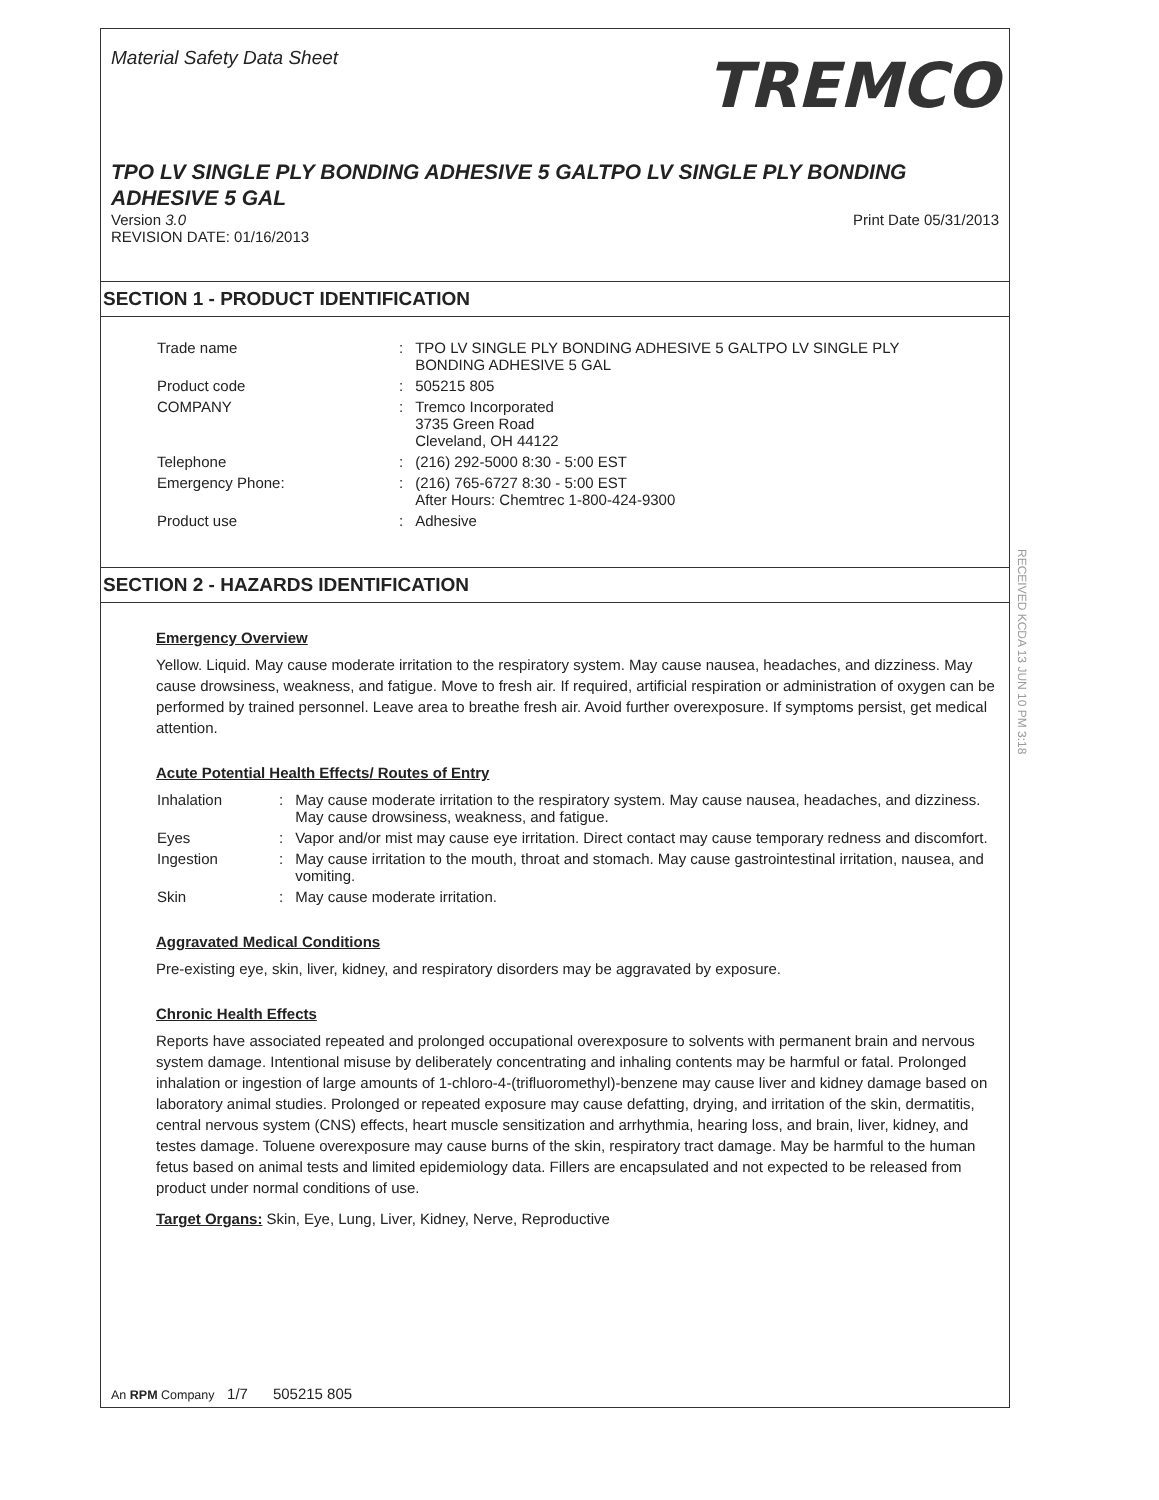Material Safety Data Sheet
TREMCO
TPO LV SINGLE PLY BONDING ADHESIVE 5 GALTPO LV SINGLE PLY BONDING ADHESIVE 5 GAL
Version 3.0
REVISION DATE: 01/16/2013
Print Date 05/31/2013
SECTION 1 - PRODUCT IDENTIFICATION
| Trade name | : | TPO LV SINGLE PLY BONDING ADHESIVE 5 GALTPO LV SINGLE PLY BONDING ADHESIVE 5 GAL |
| Product code | : | 505215 805 |
| COMPANY | : | Tremco Incorporated 3735 Green Road Cleveland, OH 44122 |
| Telephone | : | (216) 292-5000 8:30 - 5:00 EST |
| Emergency Phone: | : | (216) 765-6727 8:30 - 5:00 EST After Hours: Chemtrec 1-800-424-9300 |
| Product use | : | Adhesive |
RECEIVED KCDA 13 JUN 10 PM 3:18
SECTION 2 - HAZARDS IDENTIFICATION
Emergency Overview
Yellow. Liquid. May cause moderate irritation to the respiratory system. May cause nausea, headaches, and dizziness. May cause drowsiness, weakness, and fatigue. Move to fresh air. If required, artificial respiration or administration of oxygen can be performed by trained personnel. Leave area to breathe fresh air. Avoid further overexposure. If symptoms persist, get medical attention.
Acute Potential Health Effects/ Routes of Entry
| Inhalation | : | May cause moderate irritation to the respiratory system. May cause nausea, headaches, and dizziness. May cause drowsiness, weakness, and fatigue. |
| Eyes | : | Vapor and/or mist may cause eye irritation. Direct contact may cause temporary redness and discomfort. |
| Ingestion | : | May cause irritation to the mouth, throat and stomach. May cause gastrointestinal irritation, nausea, and vomiting. |
| Skin | : | May cause moderate irritation. |
Aggravated Medical Conditions
Pre-existing eye, skin, liver, kidney, and respiratory disorders may be aggravated by exposure.
Chronic Health Effects
Reports have associated repeated and prolonged occupational overexposure to solvents with permanent brain and nervous system damage. Intentional misuse by deliberately concentrating and inhaling contents may be harmful or fatal. Prolonged inhalation or ingestion of large amounts of 1-chloro-4-(trifluoromethyl)-benzene may cause liver and kidney damage based on laboratory animal studies. Prolonged or repeated exposure may cause defatting, drying, and irritation of the skin, dermatitis, central nervous system (CNS) effects, heart muscle sensitization and arrhythmia, hearing loss, and brain, liver, kidney, and testes damage. Toluene overexposure may cause burns of the skin, respiratory tract damage. May be harmful to the human fetus based on animal tests and limited epidemiology data. Fillers are encapsulated and not expected to be released from product under normal conditions of use.
Target Organs: Skin, Eye, Lung, Liver, Kidney, Nerve, Reproductive
An RPM Company 1/7 505215 805